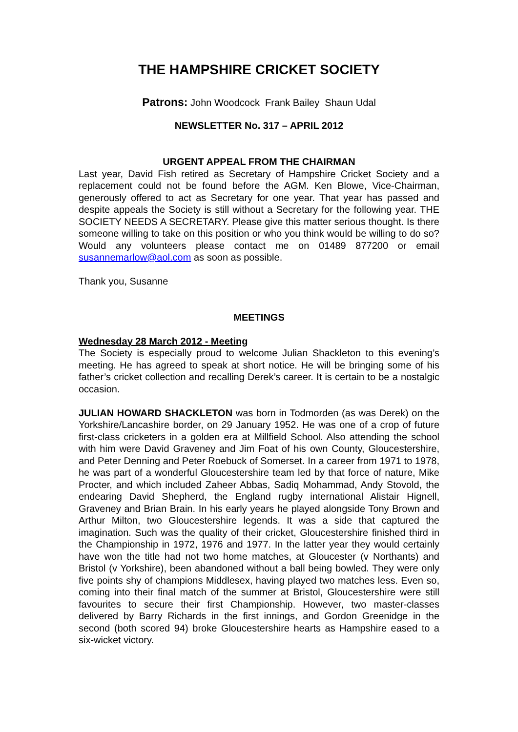THE HAMPSHIRE CRICKET SOCIETY
Patrons: John Woodcock Frank Bailey Shaun Udal
NEWSLETTER No. 317 – APRIL 2012
URGENT APPEAL FROM THE CHAIRMAN
Last year, David Fish retired as Secretary of Hampshire Cricket Society and a replacement could not be found before the AGM. Ken Blowe, Vice-Chairman, generously offered to act as Secretary for one year. That year has passed and despite appeals the Society is still without a Secretary for the following year. THE SOCIETY NEEDS A SECRETARY. Please give this matter serious thought. Is there someone willing to take on this position or who you think would be willing to do so? Would any volunteers please contact me on 01489 877200 or email susannemarlow@aol.com as soon as possible.
Thank you, Susanne
MEETINGS
Wednesday 28 March 2012 - Meeting
The Society is especially proud to welcome Julian Shackleton to this evening’s meeting. He has agreed to speak at short notice. He will be bringing some of his father’s cricket collection and recalling Derek’s career. It is certain to be a nostalgic occasion.
JULIAN HOWARD SHACKLETON was born in Todmorden (as was Derek) on the Yorkshire/Lancashire border, on 29 January 1952. He was one of a crop of future first-class cricketers in a golden era at Millfield School. Also attending the school with him were David Graveney and Jim Foat of his own County, Gloucestershire, and Peter Denning and Peter Roebuck of Somerset. In a career from 1971 to 1978, he was part of a wonderful Gloucestershire team led by that force of nature, Mike Procter, and which included Zaheer Abbas, Sadiq Mohammad, Andy Stovold, the endearing David Shepherd, the England rugby international Alistair Hignell, Graveney and Brian Brain. In his early years he played alongside Tony Brown and Arthur Milton, two Gloucestershire legends. It was a side that captured the imagination. Such was the quality of their cricket, Gloucestershire finished third in the Championship in 1972, 1976 and 1977. In the latter year they would certainly have won the title had not two home matches, at Gloucester (v Northants) and Bristol (v Yorkshire), been abandoned without a ball being bowled. They were only five points shy of champions Middlesex, having played two matches less. Even so, coming into their final match of the summer at Bristol, Gloucestershire were still favourites to secure their first Championship. However, two master-classes delivered by Barry Richards in the first innings, and Gordon Greenidge in the second (both scored 94) broke Gloucestershire hearts as Hampshire eased to a six-wicket victory.